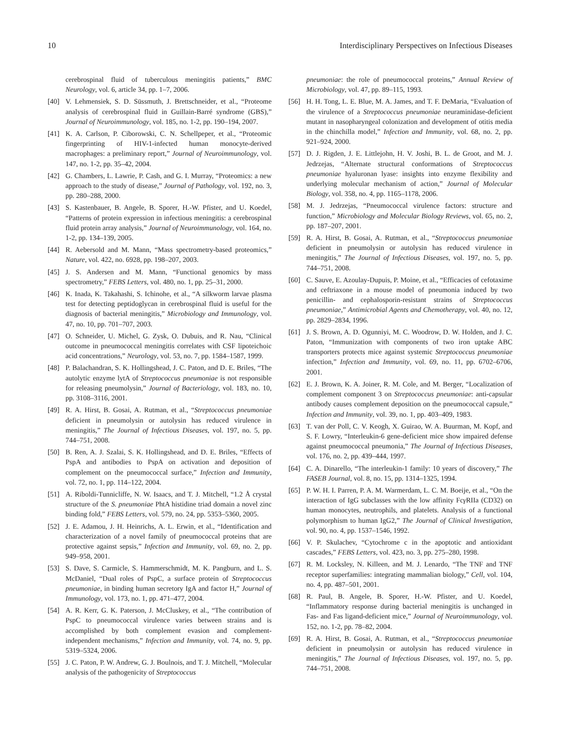10 Interdisciplinary Perspectives on Infectious Diseases
cerebrospinal fluid of tuberculous meningitis patients,” BMC Neurology, vol. 6, article 34, pp. 1–7, 2006.
[40] V. Lehmensiek, S. D. Süssmuth, J. Brettschneider, et al., “Proteome analysis of cerebrospinal fluid in Guillain-Barré syndrome (GBS),” Journal of Neuroimmunology, vol. 185, no. 1-2, pp. 190–194, 2007.
[41] K. A. Carlson, P. Ciborowski, C. N. Schellpeper, et al., “Proteomic fingerprinting of HIV-1-infected human monocyte-derived macrophages: a preliminary report,” Journal of Neuroimmunology, vol. 147, no. 1-2, pp. 35–42, 2004.
[42] G. Chambers, L. Lawrie, P. Cash, and G. I. Murray, “Proteomics: a new approach to the study of disease,” Journal of Pathology, vol. 192, no. 3, pp. 280–288, 2000.
[43] S. Kastenbauer, B. Angele, B. Sporer, H.-W. Pfister, and U. Koedel, “Patterns of protein expression in infectious meningitis: a cerebrospinal fluid protein array analysis,” Journal of Neuroimmunology, vol. 164, no. 1-2, pp. 134–139, 2005.
[44] R. Aebersold and M. Mann, “Mass spectrometry-based proteomics,” Nature, vol. 422, no. 6928, pp. 198–207, 2003.
[45] J. S. Andersen and M. Mann, “Functional genomics by mass spectrometry,” FEBS Letters, vol. 480, no. 1, pp. 25–31, 2000.
[46] K. Inada, K. Takahashi, S. Ichinohe, et al., “A silkworm larvae plasma test for detecting peptidoglycan in cerebrospinal fluid is useful for the diagnosis of bacterial meningitis,” Microbiology and Immunology, vol. 47, no. 10, pp. 701–707, 2003.
[47] O. Schneider, U. Michel, G. Zysk, O. Dubuis, and R. Nau, “Clinical outcome in pneumococcal meningitis correlates with CSF lipoteichoic acid concentrations,” Neurology, vol. 53, no. 7, pp. 1584–1587, 1999.
[48] P. Balachandran, S. K. Hollingshead, J. C. Paton, and D. E. Briles, “The autolytic enzyme lytA of Streptococcus pneumoniae is not responsible for releasing pneumolysin,” Journal of Bacteriology, vol. 183, no. 10, pp. 3108–3116, 2001.
[49] R. A. Hirst, B. Gosai, A. Rutman, et al., “Streptococcus pneumoniae deficient in pneumolysin or autolysin has reduced virulence in meningitis,” The Journal of Infectious Diseases, vol. 197, no. 5, pp. 744–751, 2008.
[50] B. Ren, A. J. Szalai, S. K. Hollingshead, and D. E. Briles, “Effects of PspA and antibodies to PspA on activation and deposition of complement on the pneumococcal surface,” Infection and Immunity, vol. 72, no. 1, pp. 114–122, 2004.
[51] A. Riboldi-Tunnicliffe, N. W. Isaacs, and T. J. Mitchell, “1.2 Å crystal structure of the S. pneumoniae PhtA histidine triad domain a novel zinc binding fold,” FEBS Letters, vol. 579, no. 24, pp. 5353–5360, 2005.
[52] J. E. Adamou, J. H. Heinrichs, A. L. Erwin, et al., “Identification and characterization of a novel family of pneumococcal proteins that are protective against sepsis,” Infection and Immunity, vol. 69, no. 2, pp. 949–958, 2001.
[53] S. Dave, S. Carmicle, S. Hammerschmidt, M. K. Pangburn, and L. S. McDaniel, “Dual roles of PspC, a surface protein of Streptococcus pneumoniae, in binding human secretory IgA and factor H,” Journal of Immunology, vol. 173, no. 1, pp. 471–477, 2004.
[54] A. R. Kerr, G. K. Paterson, J. McCluskey, et al., “The contribution of PspC to pneumococcal virulence varies between strains and is accomplished by both complement evasion and complement-independent mechanisms,” Infection and Immunity, vol. 74, no. 9, pp. 5319–5324, 2006.
[55] J. C. Paton, P. W. Andrew, G. J. Boulnois, and T. J. Mitchell, “Molecular analysis of the pathogenicity of Streptococcus
pneumoniae: the role of pneumococcal proteins,” Annual Review of Microbiology, vol. 47, pp. 89–115, 1993.
[56] H. H. Tong, L. E. Blue, M. A. James, and T. F. DeMaria, “Evaluation of the virulence of a Streptococcus pneumoniae neuraminidase-deficient mutant in nasopharyngeal colonization and development of otitis media in the chinchilla model,” Infection and Immunity, vol. 68, no. 2, pp. 921–924, 2000.
[57] D. J. Rigden, J. E. Littlejohn, H. V. Joshi, B. L. de Groot, and M. J. Jedrzejas, “Alternate structural conformations of Streptococcus pneumoniae hyaluronan lyase: insights into enzyme flexibility and underlying molecular mechanism of action,” Journal of Molecular Biology, vol. 358, no. 4, pp. 1165–1178, 2006.
[58] M. J. Jedrzejas, “Pneumococcal virulence factors: structure and function,” Microbiology and Molecular Biology Reviews, vol. 65, no. 2, pp. 187–207, 2001.
[59] R. A. Hirst, B. Gosai, A. Rutman, et al., “Streptococcus pneumoniae deficient in pneumolysin or autolysin has reduced virulence in meningitis,” The Journal of Infectious Diseases, vol. 197, no. 5, pp. 744–751, 2008.
[60] C. Sauve, E. Azoulay-Dupuis, P. Moine, et al., “Efficacies of cefotaxime and ceftriaxone in a mouse model of pneumonia induced by two penicillin- and cephalosporin-resistant strains of Streptococcus pneumoniae,” Antimicrobial Agents and Chemotherapy, vol. 40, no. 12, pp. 2829–2834, 1996.
[61] J. S. Brown, A. D. Ogunniyi, M. C. Woodrow, D. W. Holden, and J. C. Paton, “Immunization with components of two iron uptake ABC transporters protects mice against systemic Streptococcus pneumoniae infection,” Infection and Immunity, vol. 69, no. 11, pp. 6702–6706, 2001.
[62] E. J. Brown, K. A. Joiner, R. M. Cole, and M. Berger, “Localization of complement component 3 on Streptococcus pneumoniae: anti-capsular antibody causes complement deposition on the pneumococcal capsule,” Infection and Immunity, vol. 39, no. 1, pp. 403–409, 1983.
[63] T. van der Poll, C. V. Keogh, X. Guirao, W. A. Buurman, M. Kopf, and S. F. Lowry, “Interleukin-6 gene-deficient mice show impaired defense against pneumococcal pneumonia,” The Journal of Infectious Diseases, vol. 176, no. 2, pp. 439–444, 1997.
[64] C. A. Dinarello, “The interleukin-1 family: 10 years of discovery,” The FASEB Journal, vol. 8, no. 15, pp. 1314–1325, 1994.
[65] P. W. H. I. Parren, P. A. M. Warmerdam, L. C. M. Boeije, et al., “On the interaction of IgG subclasses with the low affinity Fcγ RIIa (CD32) on human monocytes, neutrophils, and platelets. Analysis of a functional polymorphism to human IgG2,” The Journal of Clinical Investigation, vol. 90, no. 4, pp. 1537–1546, 1992.
[66] V. P. Skulachev, “Cytochrome c in the apoptotic and antioxidant cascades,” FEBS Letters, vol. 423, no. 3, pp. 275–280, 1998.
[67] R. M. Locksley, N. Killeen, and M. J. Lenardo, “The TNF and TNF receptor superfamilies: integrating mammalian biology,” Cell, vol. 104, no. 4, pp. 487–501, 2001.
[68] R. Paul, B. Angele, B. Sporer, H.-W. Pfister, and U. Koedel, “Inflammatory response during bacterial meningitis is unchanged in Fas- and Fas ligand-deficient mice,” Journal of Neuroimmunology, vol. 152, no. 1-2, pp. 78–82, 2004.
[69] R. A. Hirst, B. Gosai, A. Rutman, et al., “Streptococcus pneumoniae deficient in pneumolysin or autolysin has reduced virulence in meningitis,” The Journal of Infectious Diseases, vol. 197, no. 5, pp. 744–751, 2008.